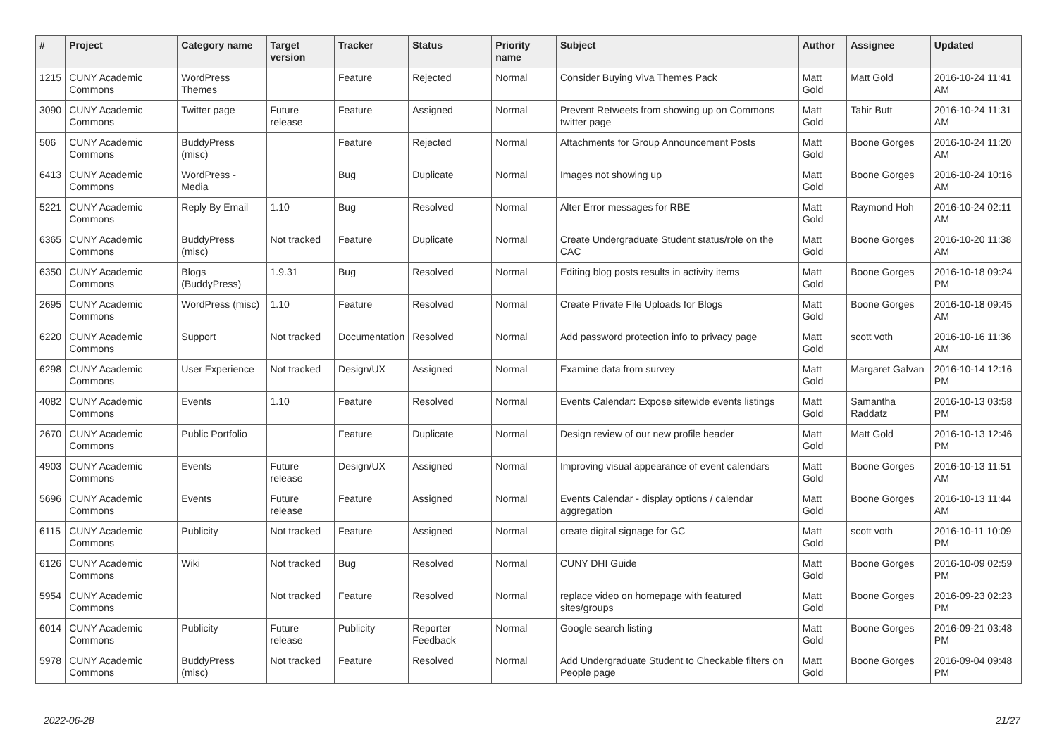| # | Project | Category name | Target version | Tracker | Status | Priority name | Subject | Author | Assignee | Updated |
| --- | --- | --- | --- | --- | --- | --- | --- | --- | --- | --- |
| 1215 | CUNY Academic Commons | WordPress Themes | | Feature | Rejected | Normal | Consider Buying Viva Themes Pack | Matt Gold | Matt Gold | 2016-10-24 11:41 AM |
| 3090 | CUNY Academic Commons | Twitter page | Future release | Feature | Assigned | Normal | Prevent Retweets from showing up on Commons twitter page | Matt Gold | Tahir Butt | 2016-10-24 11:31 AM |
| 506 | CUNY Academic Commons | BuddyPress (misc) | | Feature | Rejected | Normal | Attachments for Group Announcement Posts | Matt Gold | Boone Gorges | 2016-10-24 11:20 AM |
| 6413 | CUNY Academic Commons | WordPress - Media | | Bug | Duplicate | Normal | Images not showing up | Matt Gold | Boone Gorges | 2016-10-24 10:16 AM |
| 5221 | CUNY Academic Commons | Reply By Email | 1.10 | Bug | Resolved | Normal | Alter Error messages for RBE | Matt Gold | Raymond Hoh | 2016-10-24 02:11 AM |
| 6365 | CUNY Academic Commons | BuddyPress (misc) | Not tracked | Feature | Duplicate | Normal | Create Undergraduate Student status/role on the CAC | Matt Gold | Boone Gorges | 2016-10-20 11:38 AM |
| 6350 | CUNY Academic Commons | Blogs (BuddyPress) | 1.9.31 | Bug | Resolved | Normal | Editing blog posts results in activity items | Matt Gold | Boone Gorges | 2016-10-18 09:24 PM |
| 2695 | CUNY Academic Commons | WordPress (misc) | 1.10 | Feature | Resolved | Normal | Create Private File Uploads for Blogs | Matt Gold | Boone Gorges | 2016-10-18 09:45 AM |
| 6220 | CUNY Academic Commons | Support | Not tracked | Documentation | Resolved | Normal | Add password protection info to privacy page | Matt Gold | scott voth | 2016-10-16 11:36 AM |
| 6298 | CUNY Academic Commons | User Experience | Not tracked | Design/UX | Assigned | Normal | Examine data from survey | Matt Gold | Margaret Galvan | 2016-10-14 12:16 PM |
| 4082 | CUNY Academic Commons | Events | 1.10 | Feature | Resolved | Normal | Events Calendar: Expose sitewide events listings | Matt Gold | Samantha Raddatz | 2016-10-13 03:58 PM |
| 2670 | CUNY Academic Commons | Public Portfolio | | Feature | Duplicate | Normal | Design review of our new profile header | Matt Gold | Matt Gold | 2016-10-13 12:46 PM |
| 4903 | CUNY Academic Commons | Events | Future release | Design/UX | Assigned | Normal | Improving visual appearance of event calendars | Matt Gold | Boone Gorges | 2016-10-13 11:51 AM |
| 5696 | CUNY Academic Commons | Events | Future release | Feature | Assigned | Normal | Events Calendar - display options / calendar aggregation | Matt Gold | Boone Gorges | 2016-10-13 11:44 AM |
| 6115 | CUNY Academic Commons | Publicity | Not tracked | Feature | Assigned | Normal | create digital signage for GC | Matt Gold | scott voth | 2016-10-11 10:09 PM |
| 6126 | CUNY Academic Commons | Wiki | Not tracked | Bug | Resolved | Normal | CUNY DHI Guide | Matt Gold | Boone Gorges | 2016-10-09 02:59 PM |
| 5954 | CUNY Academic Commons | | Not tracked | Feature | Resolved | Normal | replace video on homepage with featured sites/groups | Matt Gold | Boone Gorges | 2016-09-23 02:23 PM |
| 6014 | CUNY Academic Commons | Publicity | Future release | Publicity | Reporter Feedback | Normal | Google search listing | Matt Gold | Boone Gorges | 2016-09-21 03:48 PM |
| 5978 | CUNY Academic Commons | BuddyPress (misc) | Not tracked | Feature | Resolved | Normal | Add Undergraduate Student to Checkable filters on People page | Matt Gold | Boone Gorges | 2016-09-04 09:48 PM |
2022-06-28 21/27